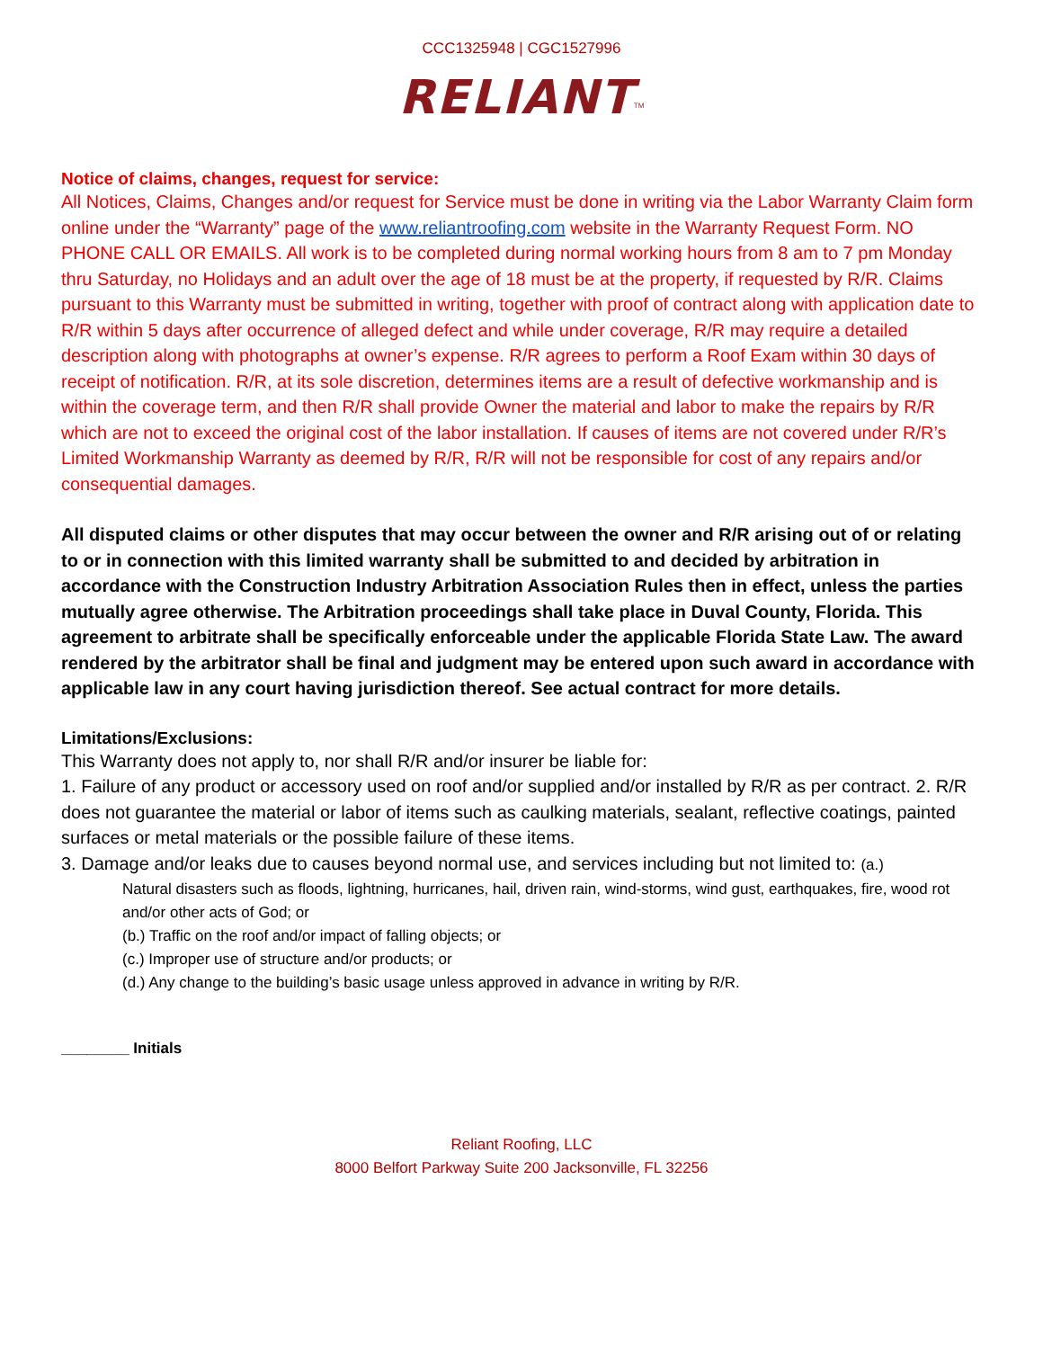CCC1325948 | CGC1527996
RELIANT<sup>TM</sup>
Notice of claims, changes, request for service:
All Notices, Claims, Changes and/or request for Service must be done in writing via the Labor Warranty Claim form online under the “Warranty” page of the www.reliantroofing.com website in the Warranty Request Form. NO PHONE CALL OR EMAILS. All work is to be completed during normal working hours from 8 am to 7 pm Monday thru Saturday, no Holidays and an adult over the age of 18 must be at the property, if requested by R/R. Claims pursuant to this Warranty must be submitted in writing, together with proof of contract along with application date to R/R within 5 days after occurrence of alleged defect and while under coverage, R/R may require a detailed description along with photographs at owner’s expense. R/R agrees to perform a Roof Exam within 30 days of receipt of notification. R/R, at its sole discretion, determines items are a result of defective workmanship and is within the coverage term, and then R/R shall provide Owner the material and labor to make the repairs by R/R which are not to exceed the original cost of the labor installation. If causes of items are not covered under R/R’s Limited Workmanship Warranty as deemed by R/R, R/R will not be responsible for cost of any repairs and/or consequential damages.
All disputed claims or other disputes that may occur between the owner and R/R arising out of or relating to or in connection with this limited warranty shall be submitted to and decided by arbitration in accordance with the Construction Industry Arbitration Association Rules then in effect, unless the parties mutually agree otherwise. The Arbitration proceedings shall take place in Duval County, Florida. This agreement to arbitrate shall be specifically enforceable under the applicable Florida State Law. The award rendered by the arbitrator shall be final and judgment may be entered upon such award in accordance with applicable law in any court having jurisdiction thereof. See actual contract for more details.
Limitations/Exclusions:
This Warranty does not apply to, nor shall R/R and/or insurer be liable for:
1. Failure of any product or accessory used on roof and/or supplied and/or installed by R/R as per contract. 2. R/R does not guarantee the material or labor of items such as caulking materials, sealant, reflective coatings, painted surfaces or metal materials or the possible failure of these items.
3. Damage and/or leaks due to causes beyond normal use, and services including but not limited to: (a.)
Natural disasters such as floods, lightning, hurricanes, hail, driven rain, wind-storms, wind gust, earthquakes, fire, wood rot and/or other acts of God; or
(b.) Traffic on the roof and/or impact of falling objects; or
(c.) Improper use of structure and/or products; or
(d.) Any change to the building’s basic usage unless approved in advance in writing by R/R.
________ Initials
Reliant Roofing, LLC
8000 Belfort Parkway Suite 200 Jacksonville, FL 32256